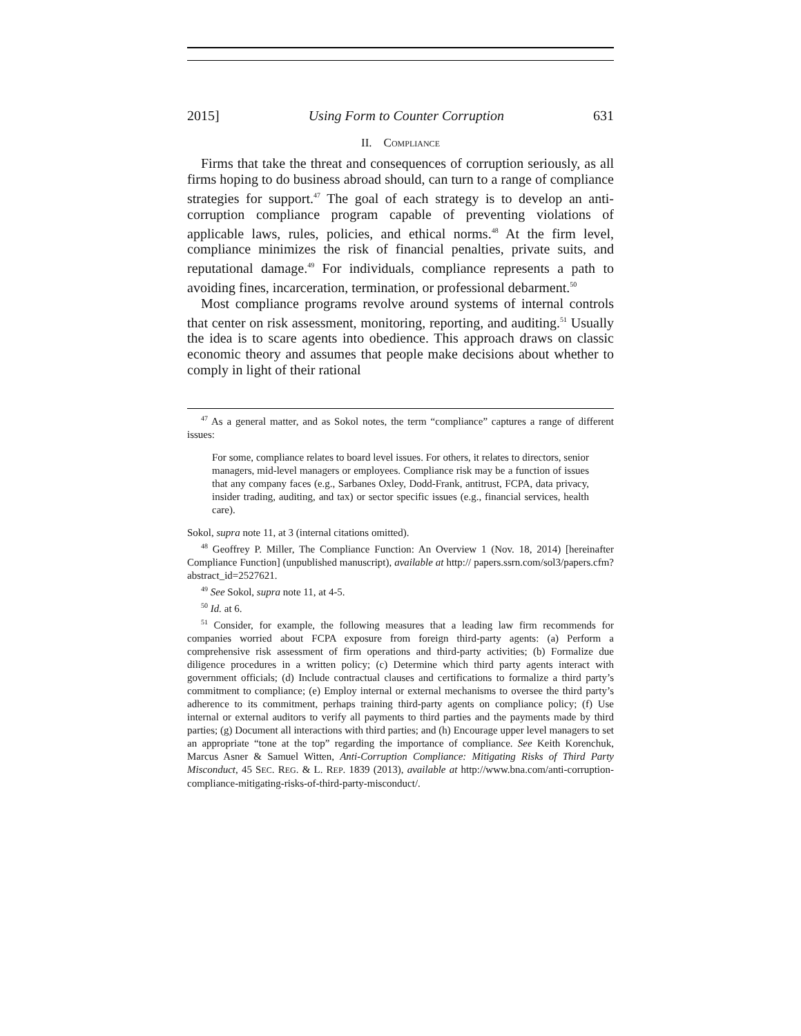2015] Using Form to Counter Corruption 631
II. COMPLIANCE
Firms that take the threat and consequences of corruption seriously, as all firms hoping to do business abroad should, can turn to a range of compliance strategies for support.<sup>47</sup> The goal of each strategy is to develop an anti-corruption compliance program capable of preventing violations of applicable laws, rules, policies, and ethical norms.<sup>48</sup> At the firm level, compliance minimizes the risk of financial penalties, private suits, and reputational damage.<sup>49</sup> For individuals, compliance represents a path to avoiding fines, incarceration, termination, or professional debarment.<sup>50</sup>
Most compliance programs revolve around systems of internal controls that center on risk assessment, monitoring, reporting, and auditing.<sup>51</sup> Usually the idea is to scare agents into obedience. This approach draws on classic economic theory and assumes that people make decisions about whether to comply in light of their rational
<sup>47</sup> As a general matter, and as Sokol notes, the term “compliance” captures a range of different issues:
For some, compliance relates to board level issues. For others, it relates to directors, senior managers, mid-level managers or employees. Compliance risk may be a function of issues that any company faces (e.g., Sarbanes Oxley, Dodd-Frank, antitrust, FCPA, data privacy, insider trading, auditing, and tax) or sector specific issues (e.g., financial services, health care).
Sokol, supra note 11, at 3 (internal citations omitted).
<sup>48</sup> Geoffrey P. Miller, The Compliance Function: An Overview 1 (Nov. 18, 2014) [hereinafter Compliance Function] (unpublished manuscript), available at http:// papers.ssrn.com/sol3/papers.cfm?abstract_id=2527621.
<sup>49</sup> See Sokol, supra note 11, at 4-5.
<sup>50</sup> Id. at 6.
<sup>51</sup> Consider, for example, the following measures that a leading law firm recommends for companies worried about FCPA exposure from foreign third-party agents: (a) Perform a comprehensive risk assessment of firm operations and third-party activities; (b) Formalize due diligence procedures in a written policy; (c) Determine which third party agents interact with government officials; (d) Include contractual clauses and certifications to formalize a third party’s commitment to compliance; (e) Employ internal or external mechanisms to oversee the third party’s adherence to its commitment, perhaps training third-party agents on compliance policy; (f) Use internal or external auditors to verify all payments to third parties and the payments made by third parties; (g) Document all interactions with third parties; and (h) Encourage upper level managers to set an appropriate “tone at the top” regarding the importance of compliance. See Keith Korenchuk, Marcus Asner & Samuel Witten, Anti-Corruption Compliance: Mitigating Risks of Third Party Misconduct, 45 SEC. REG. & L. REP. 1839 (2013), available at http://www.bna.com/anti-corruption-compliance-mitigating-risks-of-third-party-misconduct/.